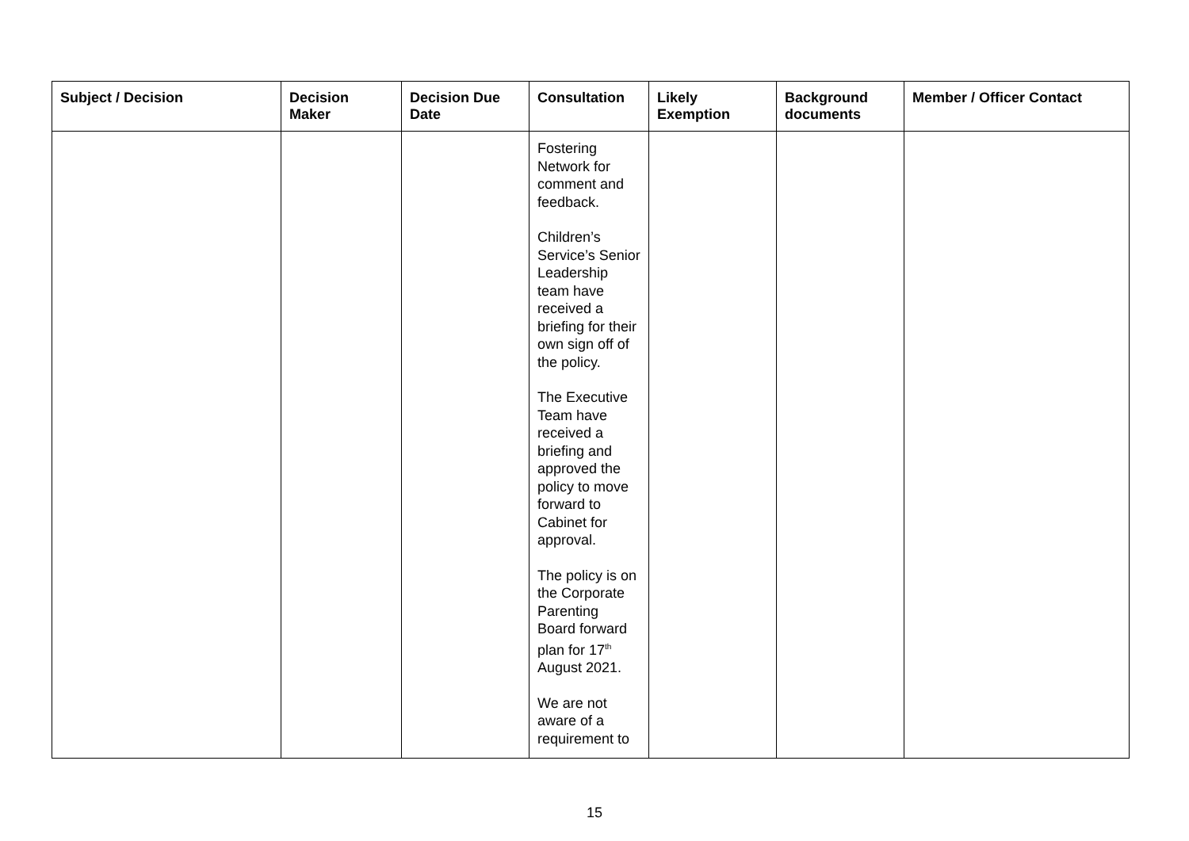| Subject / Decision | Decision Maker | Decision Due Date | Consultation | Likely Exemption | Background documents | Member / Officer Contact |
| --- | --- | --- | --- | --- | --- | --- |
| | | | Fostering Network for comment and feedback. Children’s Service’s Senior Leadership team have received a briefing for their own sign off of the policy. The Executive Team have received a briefing and approved the policy to move forward to Cabinet for approval. The policy is on the Corporate Parenting Board forward plan for 17<sup>th</sup> August 2021. We are not aware of a requirement to | | | |
15